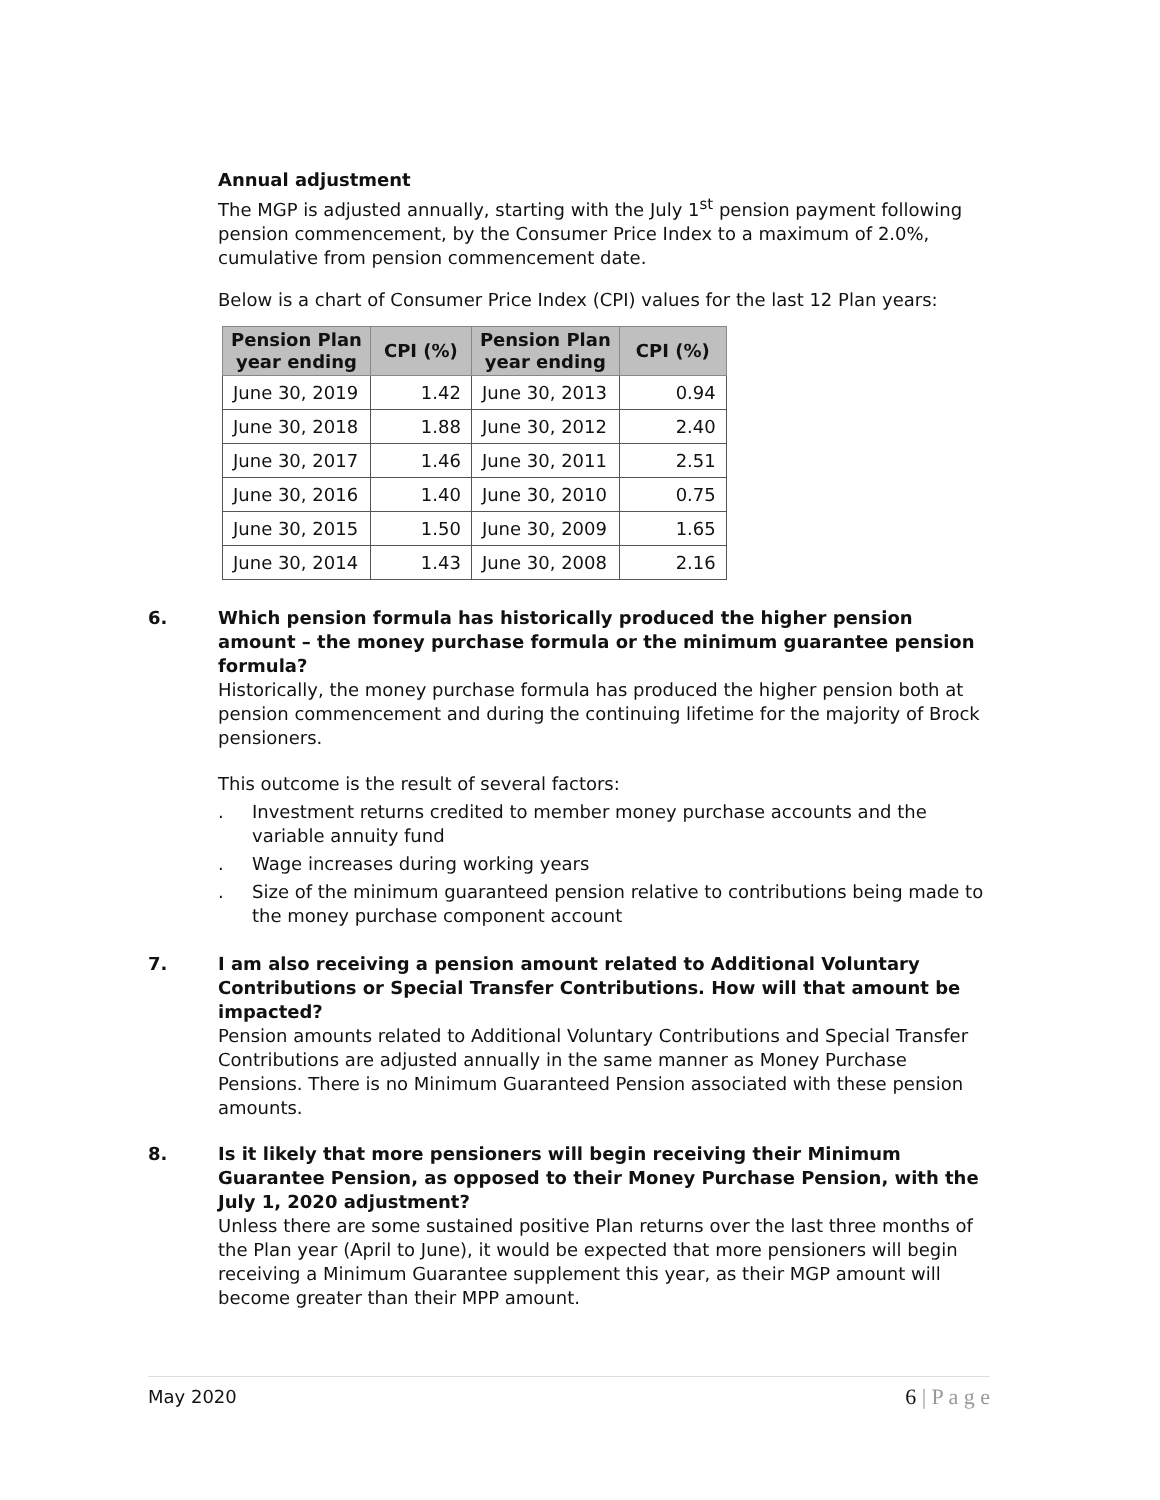Annual adjustment
The MGP is adjusted annually, starting with the July 1<sup>st</sup> pension payment following pension commencement, by the Consumer Price Index to a maximum of 2.0%, cumulative from pension commencement date.
Below is a chart of Consumer Price Index (CPI) values for the last 12 Plan years:
| Pension Plan year ending | CPI (%) | Pension Plan year ending | CPI (%) |
| --- | --- | --- | --- |
| June 30, 2019 | 1.42 | June 30, 2013 | 0.94 |
| June 30, 2018 | 1.88 | June 30, 2012 | 2.40 |
| June 30, 2017 | 1.46 | June 30, 2011 | 2.51 |
| June 30, 2016 | 1.40 | June 30, 2010 | 0.75 |
| June 30, 2015 | 1.50 | June 30, 2009 | 1.65 |
| June 30, 2014 | 1.43 | June 30, 2008 | 2.16 |
6. Which pension formula has historically produced the higher pension amount – the money purchase formula or the minimum guarantee pension formula?
Historically, the money purchase formula has produced the higher pension both at pension commencement and during the continuing lifetime for the majority of Brock pensioners.
This outcome is the result of several factors:
. Investment returns credited to member money purchase accounts and the variable annuity fund
. Wage increases during working years
. Size of the minimum guaranteed pension relative to contributions being made to the money purchase component account
7. I am also receiving a pension amount related to Additional Voluntary Contributions or Special Transfer Contributions. How will that amount be impacted?
Pension amounts related to Additional Voluntary Contributions and Special Transfer Contributions are adjusted annually in the same manner as Money Purchase Pensions. There is no Minimum Guaranteed Pension associated with these pension amounts.
8. Is it likely that more pensioners will begin receiving their Minimum Guarantee Pension, as opposed to their Money Purchase Pension, with the July 1, 2020 adjustment?
Unless there are some sustained positive Plan returns over the last three months of the Plan year (April to June), it would be expected that more pensioners will begin receiving a Minimum Guarantee supplement this year, as their MGP amount will become greater than their MPP amount.
May 2020 6 | P a g e